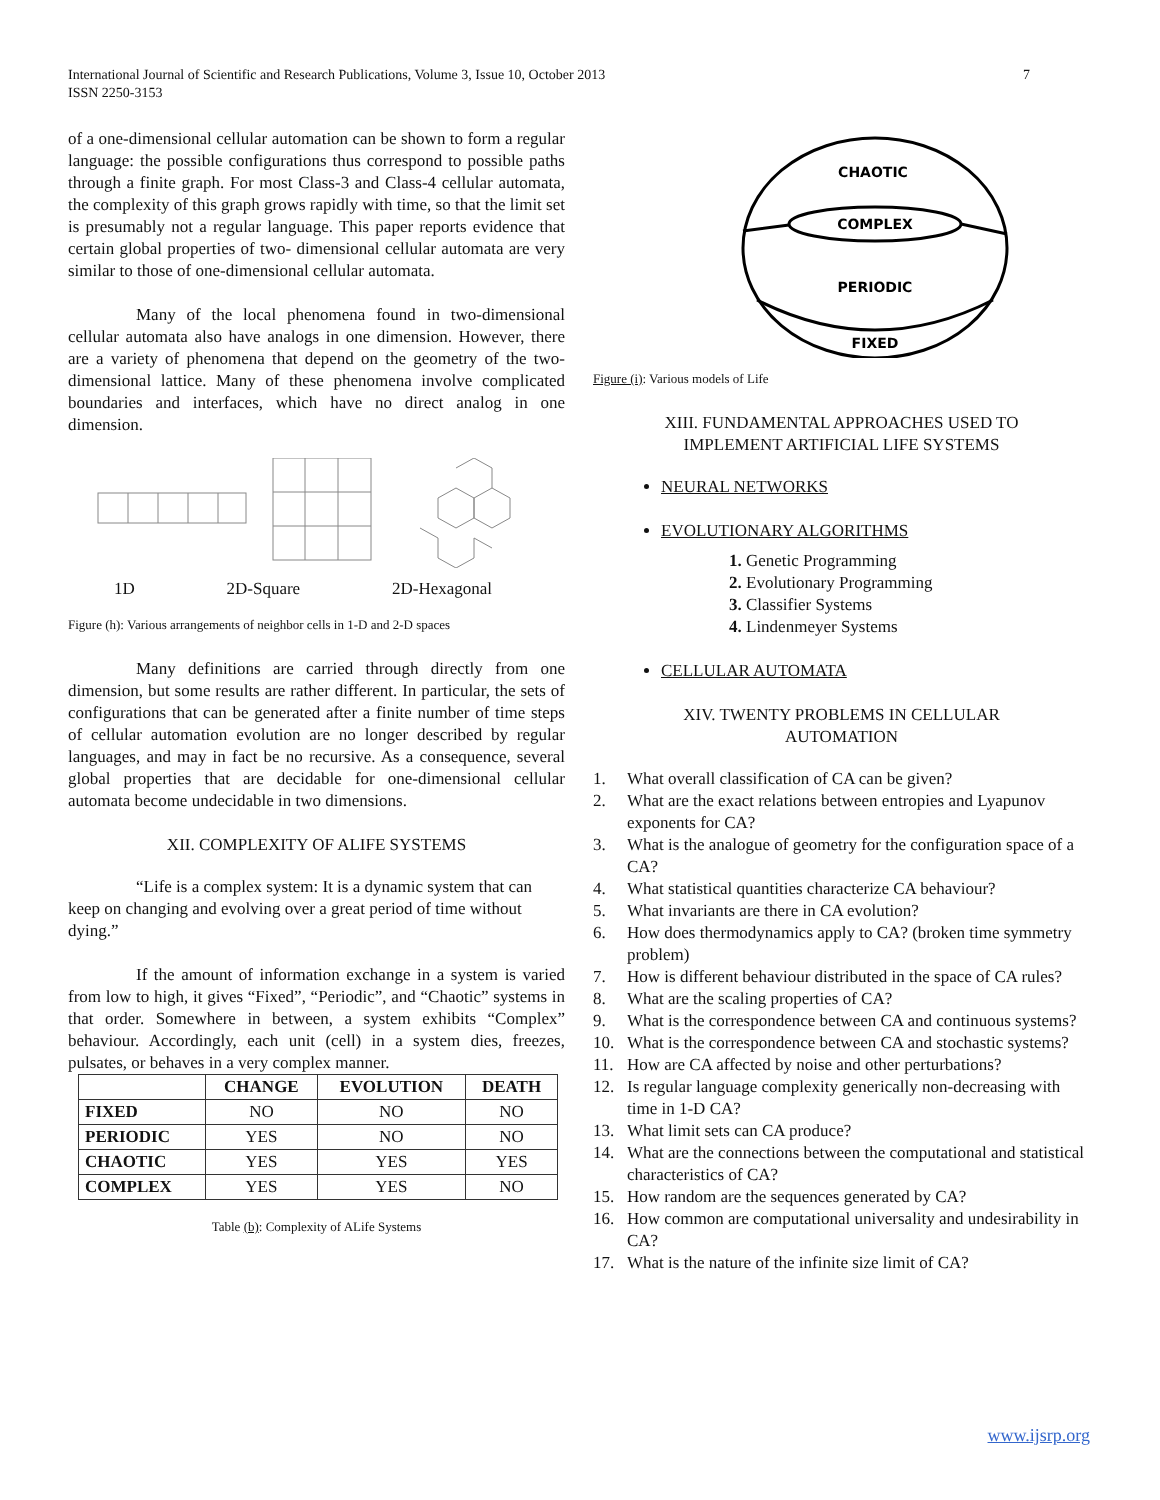International Journal of Scientific and Research Publications, Volume 3, Issue 10, October 2013
ISSN 2250-3153
7
of a one-dimensional cellular automation can be shown to form a regular language: the possible configurations thus correspond to possible paths through a finite graph. For most Class-3 and Class-4 cellular automata, the complexity of this graph grows rapidly with time, so that the limit set is presumably not a regular language. This paper reports evidence that certain global properties of two- dimensional cellular automata are very similar to those of one-dimensional cellular automata.
Many of the local phenomena found in two-dimensional cellular automata also have analogs in one dimension. However, there are a variety of phenomena that depend on the geometry of the two-dimensional lattice. Many of these phenomena involve complicated boundaries and interfaces, which have no direct analog in one dimension.
1D 2D-Square 2D-Hexagonal
Figure (h): Various arrangements of neighbor cells in 1-D and 2-D spaces
Many definitions are carried through directly from one dimension, but some results are rather different. In particular, the sets of configurations that can be generated after a finite number of time steps of cellular automation evolution are no longer described by regular languages, and may in fact be no recursive. As a consequence, several global properties that are decidable for one-dimensional cellular automata become undecidable in two dimensions.
XII. COMPLEXITY OF ALIFE SYSTEMS
“Life is a complex system: It is a dynamic system that can keep on changing and evolving over a great period of time without dying.”
If the amount of information exchange in a system is varied from low to high, it gives “Fixed”, “Periodic”, and “Chaotic” systems in that order. Somewhere in between, a system exhibits “Complex” behaviour. Accordingly, each unit (cell) in a system dies, freezes, pulsates, or behaves in a very complex manner.
| | CHANGE | EVOLUTION | DEATH |
| --- | --- | --- | --- |
| FIXED | NO | NO | NO |
| PERIODIC | YES | NO | NO |
| CHAOTIC | YES | YES | YES |
| COMPLEX | YES | YES | NO |
Table (b): Complexity of ALife Systems
CHAOTIC
COMPLEX
PERIODIC
FIXED
Figure (i): Various models of Life
XIII. FUNDAMENTAL APPROACHES USED TO
IMPLEMENT ARTIFICIAL LIFE SYSTEMS
NEURAL NETWORKS
EVOLUTIONARY ALGORITHMS
1. Genetic Programming
2. Evolutionary Programming
3. Classifier Systems
4. Lindenmeyer Systems
CELLULAR AUTOMATA
XIV. TWENTY PROBLEMS IN CELLULAR
AUTOMATION
1. What overall classification of CA can be given?
2. What are the exact relations between entropies and Lyapunov exponents for CA?
3. What is the analogue of geometry for the configuration space of a CA?
4. What statistical quantities characterize CA behaviour?
5. What invariants are there in CA evolution?
6. How does thermodynamics apply to CA? (broken time symmetry problem)
7. How is different behaviour distributed in the space of CA rules?
8. What are the scaling properties of CA?
9. What is the correspondence between CA and continuous systems?
10. What is the correspondence between CA and stochastic systems?
11. How are CA affected by noise and other perturbations?
12. Is regular language complexity generically non-decreasing with time in 1-D CA?
13. What limit sets can CA produce?
14. What are the connections between the computational and statistical characteristics of CA?
15. How random are the sequences generated by CA?
16. How common are computational universality and undesirability in CA?
17. What is the nature of the infinite size limit of CA?
www.ijsrp.org